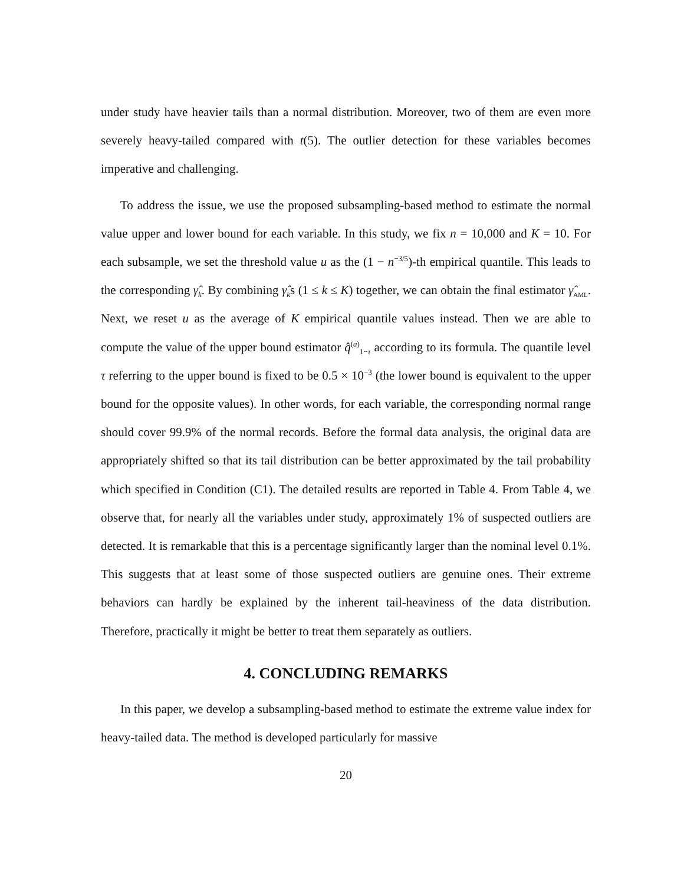under study have heavier tails than a normal distribution. Moreover, two of them are even more severely heavy-tailed compared with t(5). The outlier detection for these variables becomes imperative and challenging.
To address the issue, we use the proposed subsampling-based method to estimate the normal value upper and lower bound for each variable. In this study, we fix n = 10,000 and K = 10. For each subsample, we set the threshold value u as the (1 − n<sup>−3/5</sup>)-th empirical quantile. This leads to the corresponding γ̂<sub>k</sub>. By combining γ̂<sub>k</sub>s (1 ≤ k ≤ K) together, we can obtain the final estimator γ̂<sub>AML</sub>. Next, we reset u as the average of K empirical quantile values instead. Then we are able to compute the value of the upper bound estimator q̂<sup>(a)</sup><sub>1−τ</sub> according to its formula. The quantile level τ referring to the upper bound is fixed to be 0.5 × 10<sup>−3</sup> (the lower bound is equivalent to the upper bound for the opposite values). In other words, for each variable, the corresponding normal range should cover 99.9% of the normal records. Before the formal data analysis, the original data are appropriately shifted so that its tail distribution can be better approximated by the tail probability which specified in Condition (C1). The detailed results are reported in Table 4. From Table 4, we observe that, for nearly all the variables under study, approximately 1% of suspected outliers are detected. It is remarkable that this is a percentage significantly larger than the nominal level 0.1%. This suggests that at least some of those suspected outliers are genuine ones. Their extreme behaviors can hardly be explained by the inherent tail-heaviness of the data distribution. Therefore, practically it might be better to treat them separately as outliers.
4. CONCLUDING REMARKS
In this paper, we develop a subsampling-based method to estimate the extreme value index for heavy-tailed data. The method is developed particularly for massive
20